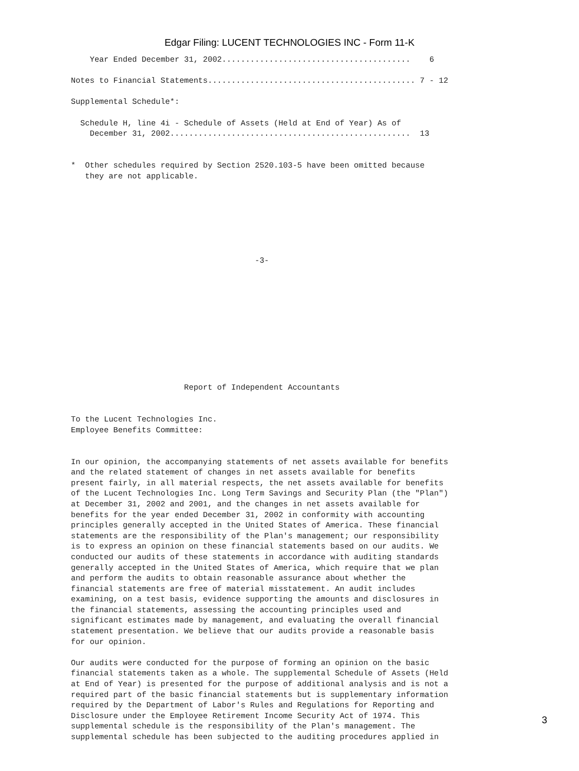Edgar Filing: LUCENT TECHNOLOGIES INC - Form 11-K
    Year Ended December 31, 2002........................................    6

Notes to Financial Statements............................................ 7 - 12

Supplemental Schedule*:

  Schedule H, line 4i - Schedule of Assets (Held at End of Year) As of
    December 31, 2002...................................................  13


*  Other schedules required by Section 2520.103-5 have been omitted because
   they are not applicable.







                                       -3-











                        Report of Independent Accountants


To the Lucent Technologies Inc.
Employee Benefits Committee:


In our opinion, the accompanying statements of net assets available for benefits
and the related statement of changes in net assets available for benefits
present fairly, in all material respects, the net assets available for benefits
of the Lucent Technologies Inc. Long Term Savings and Security Plan (the "Plan")
at December 31, 2002 and 2001, and the changes in net assets available for
benefits for the year ended December 31, 2002 in conformity with accounting
principles generally accepted in the United States of America. These financial
statements are the responsibility of the Plan's management; our responsibility
is to express an opinion on these financial statements based on our audits. We
conducted our audits of these statements in accordance with auditing standards
generally accepted in the United States of America, which require that we plan
and perform the audits to obtain reasonable assurance about whether the
financial statements are free of material misstatement. An audit includes
examining, on a test basis, evidence supporting the amounts and disclosures in
the financial statements, assessing the accounting principles used and
significant estimates made by management, and evaluating the overall financial
statement presentation. We believe that our audits provide a reasonable basis
for our opinion.

Our audits were conducted for the purpose of forming an opinion on the basic
financial statements taken as a whole. The supplemental Schedule of Assets (Held
at End of Year) is presented for the purpose of additional analysis and is not a
required part of the basic financial statements but is supplementary information
required by the Department of Labor's Rules and Regulations for Reporting and
Disclosure under the Employee Retirement Income Security Act of 1974. This
supplemental schedule is the responsibility of the Plan's management. The
supplemental schedule has been subjected to the auditing procedures applied in
3